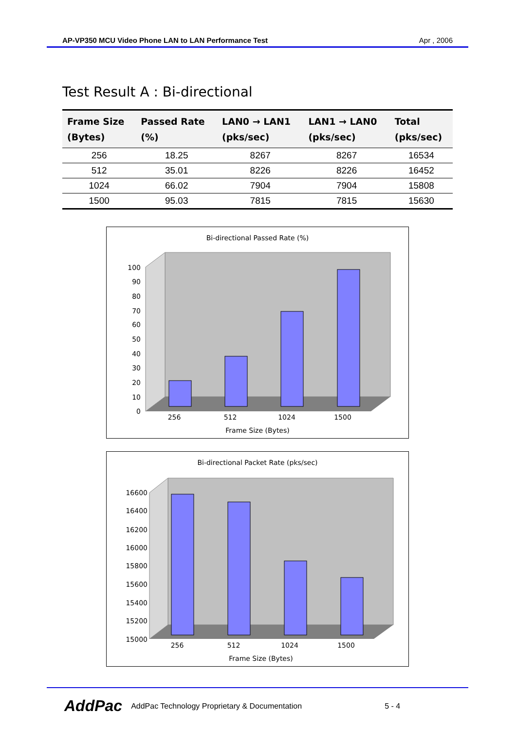AP-VP350 MCU Video Phone LAN to LAN Performance Test Apr , 2006
Test Result A : Bi-directional
| Frame Size (Bytes) | Passed Rate (%) | LAN0 → LAN1 (pks/sec) | LAN1 → LAN0 (pks/sec) | Total (pks/sec) |
| --- | --- | --- | --- | --- |
| 256 | 18.25 | 8267 | 8267 | 16534 |
| 512 | 35.01 | 8226 | 8226 | 16452 |
| 1024 | 66.02 | 7904 | 7904 | 15808 |
| 1500 | 95.03 | 7815 | 7815 | 15630 |
Bi-directional Passed Rate (%)
100
90
80
70
60
50
40
30
20
10
0
256
512
1024
1500
Frame Size (Bytes)
Bi-directional Packet Rate (pks/sec)
16600
16400
16200
16000
15800
15600
15400
15200
15000
256
512
1024
1500
Frame Size (Bytes)
AddPac AddPac Technology Proprietary & Documentation 5 - 4